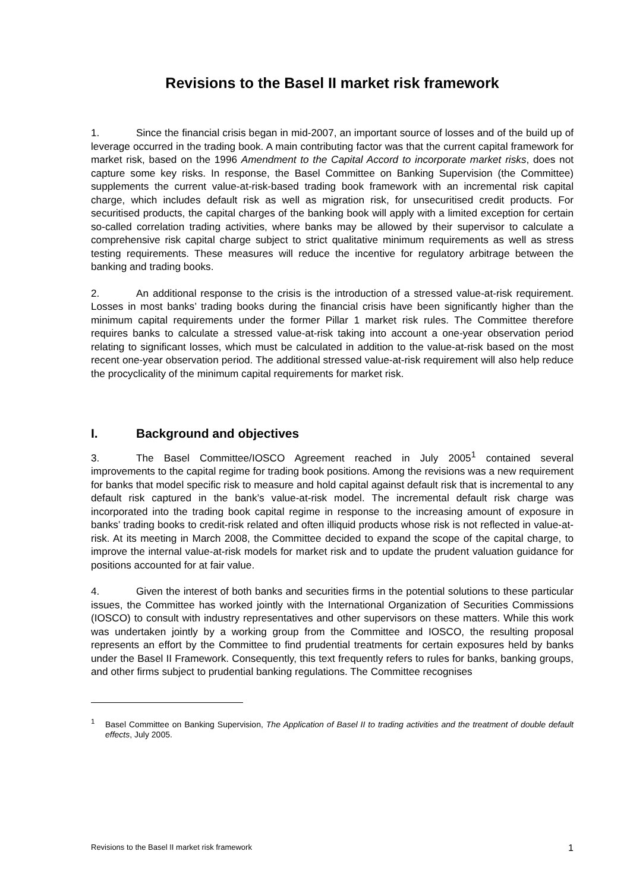Revisions to the Basel II market risk framework
1. Since the financial crisis began in mid-2007, an important source of losses and of the build up of leverage occurred in the trading book. A main contributing factor was that the current capital framework for market risk, based on the 1996 Amendment to the Capital Accord to incorporate market risks, does not capture some key risks. In response, the Basel Committee on Banking Supervision (the Committee) supplements the current value-at-risk-based trading book framework with an incremental risk capital charge, which includes default risk as well as migration risk, for unsecuritised credit products. For securitised products, the capital charges of the banking book will apply with a limited exception for certain so-called correlation trading activities, where banks may be allowed by their supervisor to calculate a comprehensive risk capital charge subject to strict qualitative minimum requirements as well as stress testing requirements. These measures will reduce the incentive for regulatory arbitrage between the banking and trading books.
2. An additional response to the crisis is the introduction of a stressed value-at-risk requirement. Losses in most banks’ trading books during the financial crisis have been significantly higher than the minimum capital requirements under the former Pillar 1 market risk rules. The Committee therefore requires banks to calculate a stressed value-at-risk taking into account a one-year observation period relating to significant losses, which must be calculated in addition to the value-at-risk based on the most recent one-year observation period. The additional stressed value-at-risk requirement will also help reduce the procyclicality of the minimum capital requirements for market risk.
I. Background and objectives
3. The Basel Committee/IOSCO Agreement reached in July 2005<sup>1</sup> contained several improvements to the capital regime for trading book positions. Among the revisions was a new requirement for banks that model specific risk to measure and hold capital against default risk that is incremental to any default risk captured in the bank’s value-at-risk model. The incremental default risk charge was incorporated into the trading book capital regime in response to the increasing amount of exposure in banks’ trading books to credit-risk related and often illiquid products whose risk is not reflected in value-at-risk. At its meeting in March 2008, the Committee decided to expand the scope of the capital charge, to improve the internal value-at-risk models for market risk and to update the prudent valuation guidance for positions accounted for at fair value.
4. Given the interest of both banks and securities firms in the potential solutions to these particular issues, the Committee has worked jointly with the International Organization of Securities Commissions (IOSCO) to consult with industry representatives and other supervisors on these matters. While this work was undertaken jointly by a working group from the Committee and IOSCO, the resulting proposal represents an effort by the Committee to find prudential treatments for certain exposures held by banks under the Basel II Framework. Consequently, this text frequently refers to rules for banks, banking groups, and other firms subject to prudential banking regulations. The Committee recognises
<sup>1</sup> Basel Committee on Banking Supervision, The Application of Basel II to trading activities and the treatment of double default effects, July 2005.
Revisions to the Basel II market risk framework 1